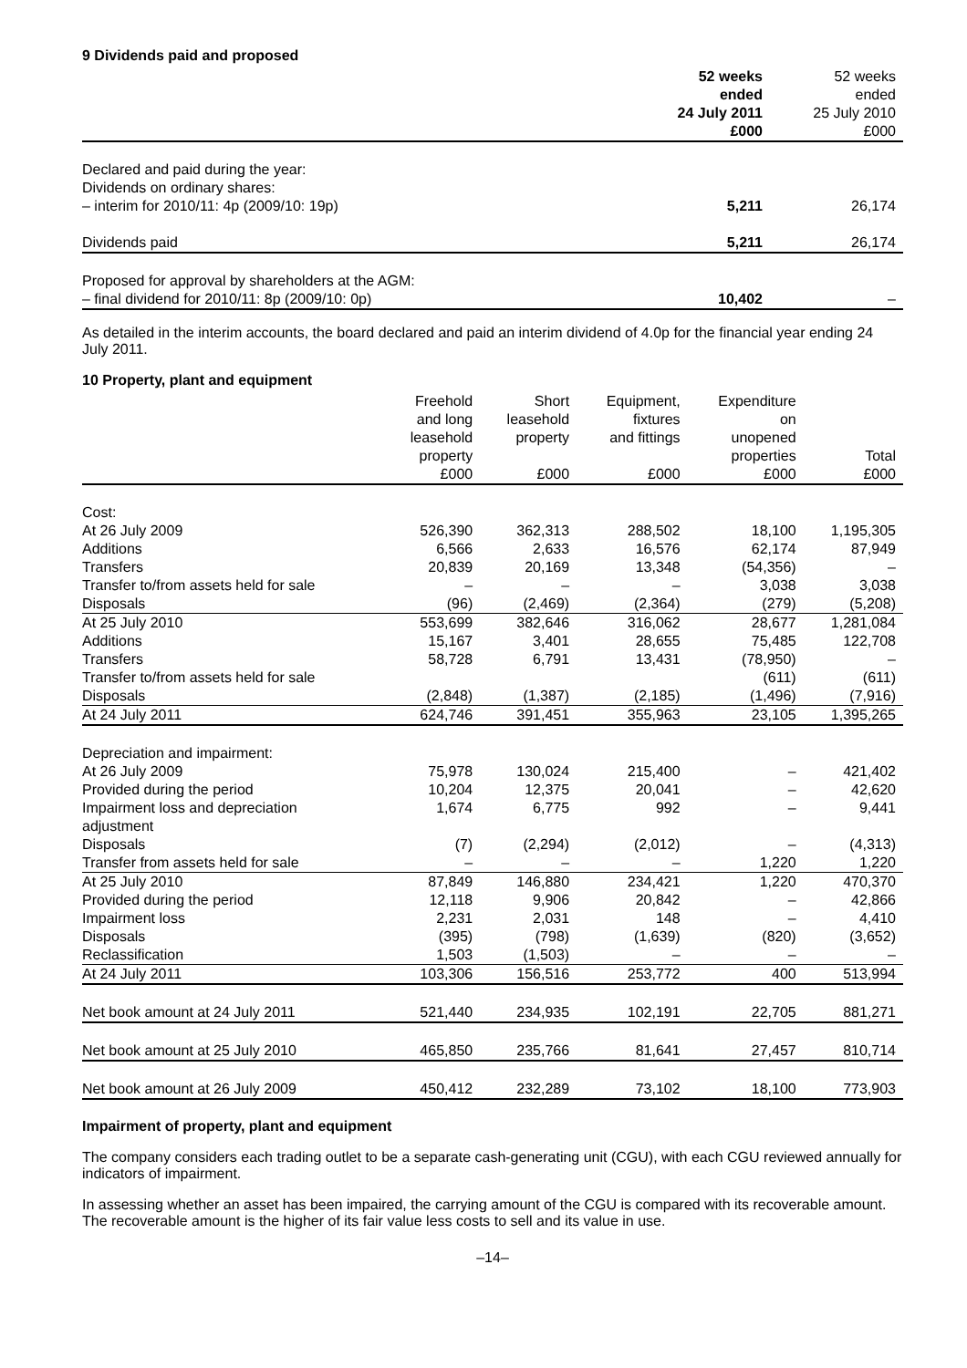9 Dividends paid and proposed
| | 52 weeks ended 24 July 2011 £000 | 52 weeks ended 25 July 2010 £000 |
| --- | --- | --- |
| Declared and paid during the year: | | |
| Dividends on ordinary shares: | | |
| – interim for 2010/11: 4p (2009/10: 19p) | 5,211 | 26,174 |
| Dividends paid | 5,211 | 26,174 |
| Proposed for approval by shareholders at the AGM: | | |
| – final dividend for 2010/11: 8p (2009/10: 0p) | 10,402 | – |
As detailed in the interim accounts, the board declared and paid an interim dividend of 4.0p for the financial year ending 24 July 2011.
10 Property, plant and equipment
| | Freehold and long leasehold property £000 | Short leasehold property £000 | Equipment, fixtures and fittings £000 | Expenditure on unopened properties £000 | Total £000 |
| --- | --- | --- | --- | --- | --- |
| Cost: | | | | | |
| At 26 July 2009 | 526,390 | 362,313 | 288,502 | 18,100 | 1,195,305 |
| Additions | 6,566 | 2,633 | 16,576 | 62,174 | 87,949 |
| Transfers | 20,839 | 20,169 | 13,348 | (54,356) | – |
| Transfer to/from assets held for sale | – | – | – | 3,038 | 3,038 |
| Disposals | (96) | (2,469) | (2,364) | (279) | (5,208) |
| At 25 July 2010 | 553,699 | 382,646 | 316,062 | 28,677 | 1,281,084 |
| Additions | 15,167 | 3,401 | 28,655 | 75,485 | 122,708 |
| Transfers | 58,728 | 6,791 | 13,431 | (78,950) | – |
| Transfer to/from assets held for sale | | | | (611) | (611) |
| Disposals | (2,848) | (1,387) | (2,185) | (1,496) | (7,916) |
| At 24 July 2011 | 624,746 | 391,451 | 355,963 | 23,105 | 1,395,265 |
| Depreciation and impairment: | | | | | |
| At 26 July 2009 | 75,978 | 130,024 | 215,400 | – | 421,402 |
| Provided during the period | 10,204 | 12,375 | 20,041 | – | 42,620 |
| Impairment loss and depreciation adjustment | 1,674 | 6,775 | 992 | – | 9,441 |
| Disposals | (7) | (2,294) | (2,012) | – | (4,313) |
| Transfer from assets held for sale | – | – | – | 1,220 | 1,220 |
| At 25 July 2010 | 87,849 | 146,880 | 234,421 | 1,220 | 470,370 |
| Provided during the period | 12,118 | 9,906 | 20,842 | – | 42,866 |
| Impairment loss | 2,231 | 2,031 | 148 | – | 4,410 |
| Disposals | (395) | (798) | (1,639) | (820) | (3,652) |
| Reclassification | 1,503 | (1,503) | – | – | – |
| At 24 July 2011 | 103,306 | 156,516 | 253,772 | 400 | 513,994 |
| Net book amount at 24 July 2011 | 521,440 | 234,935 | 102,191 | 22,705 | 881,271 |
| Net book amount at 25 July 2010 | 465,850 | 235,766 | 81,641 | 27,457 | 810,714 |
| Net book amount at 26 July 2009 | 450,412 | 232,289 | 73,102 | 18,100 | 773,903 |
Impairment of property, plant and equipment
The company considers each trading outlet to be a separate cash-generating unit (CGU), with each CGU reviewed annually for indicators of impairment.
In assessing whether an asset has been impaired, the carrying amount of the CGU is compared with its recoverable amount. The recoverable amount is the higher of its fair value less costs to sell and its value in use.
–14–